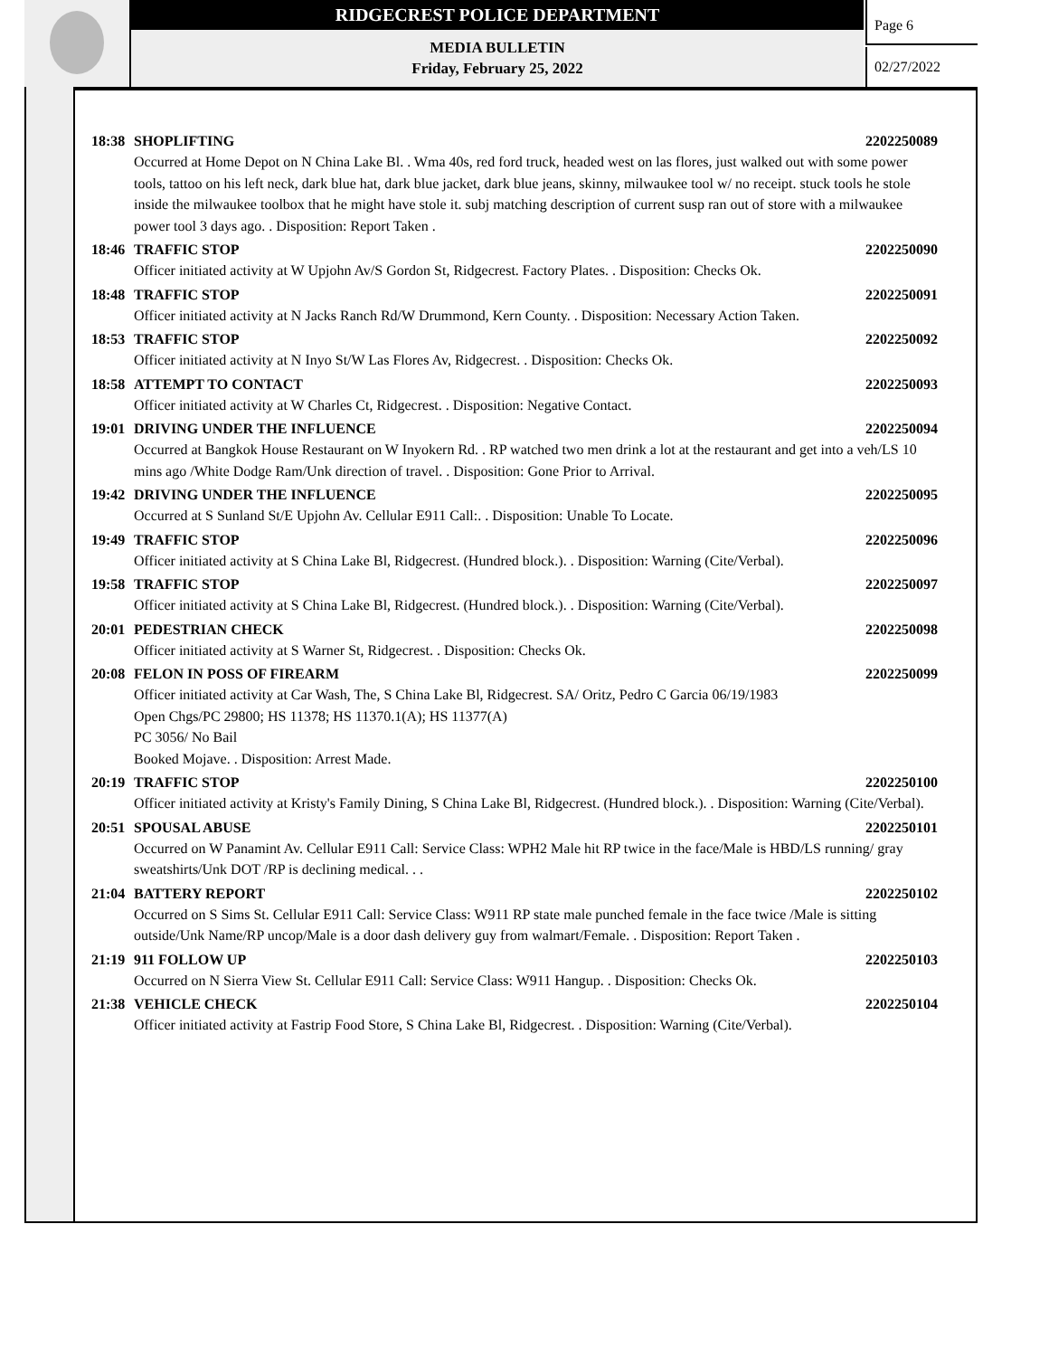RIDGECREST POLICE DEPARTMENT
MEDIA BULLETIN
Friday, February 25, 2022
Page 6
02/27/2022
18:38 SHOPLIFTING 2202250089
Occurred at Home Depot on N China Lake Bl. . Wma 40s, red ford truck, headed west on las flores, just walked out with some power tools, tattoo on his left neck, dark blue hat, dark blue jacket, dark blue jeans, skinny, milwaukee tool w/ no receipt. stuck tools he stole inside the milwaukee toolbox that he might have stole it. subj matching description of current susp ran out of store with a milwaukee power tool 3 days ago. . Disposition: Report Taken .
18:46 TRAFFIC STOP 2202250090
Officer initiated activity at W Upjohn Av/S Gordon St, Ridgecrest. Factory Plates. . Disposition: Checks Ok.
18:48 TRAFFIC STOP 2202250091
Officer initiated activity at N Jacks Ranch Rd/W Drummond, Kern County. . Disposition: Necessary Action Taken.
18:53 TRAFFIC STOP 2202250092
Officer initiated activity at N Inyo St/W Las Flores Av, Ridgecrest. . Disposition: Checks Ok.
18:58 ATTEMPT TO CONTACT 2202250093
Officer initiated activity at W Charles Ct, Ridgecrest. . Disposition: Negative Contact.
19:01 DRIVING UNDER THE INFLUENCE 2202250094
Occurred at Bangkok House Restaurant on W Inyokern Rd. . RP watched two men drink a lot at the restaurant and get into a veh/LS 10 mins ago /White Dodge Ram/Unk direction of travel. . Disposition: Gone Prior to Arrival.
19:42 DRIVING UNDER THE INFLUENCE 2202250095
Occurred at S Sunland St/E Upjohn Av. Cellular E911 Call:. . Disposition: Unable To Locate.
19:49 TRAFFIC STOP 2202250096
Officer initiated activity at S China Lake Bl, Ridgecrest. (Hundred block.). . Disposition: Warning (Cite/Verbal).
19:58 TRAFFIC STOP 2202250097
Officer initiated activity at S China Lake Bl, Ridgecrest. (Hundred block.). . Disposition: Warning (Cite/Verbal).
20:01 PEDESTRIAN CHECK 2202250098
Officer initiated activity at S Warner St, Ridgecrest. . Disposition: Checks Ok.
20:08 FELON IN POSS OF FIREARM 2202250099
Officer initiated activity at Car Wash, The, S China Lake Bl, Ridgecrest. SA/ Oritz, Pedro C Garcia 06/19/1983
Open Chgs/PC 29800; HS 11378; HS 11370.1(A); HS 11377(A)
PC 3056/ No Bail
Booked Mojave. . Disposition: Arrest Made.
20:19 TRAFFIC STOP 2202250100
Officer initiated activity at Kristy's Family Dining, S China Lake Bl, Ridgecrest. (Hundred block.). . Disposition: Warning (Cite/Verbal).
20:51 SPOUSAL ABUSE 2202250101
Occurred on W Panamint Av. Cellular E911 Call: Service Class: WPH2 Male hit RP twice in the face/Male is HBD/LS running/ gray sweatshirts/Unk DOT /RP is declining medical. . .
21:04 BATTERY REPORT 2202250102
Occurred on S Sims St. Cellular E911 Call: Service Class: W911 RP state male punched female in the face twice /Male is sitting outside/Unk Name/RP uncop/Male is a door dash delivery guy from walmart/Female. . Disposition: Report Taken .
21:19 911 FOLLOW UP 2202250103
Occurred on N Sierra View St. Cellular E911 Call: Service Class: W911 Hangup. . Disposition: Checks Ok.
21:38 VEHICLE CHECK 2202250104
Officer initiated activity at Fastrip Food Store, S China Lake Bl, Ridgecrest. . Disposition: Warning (Cite/Verbal).